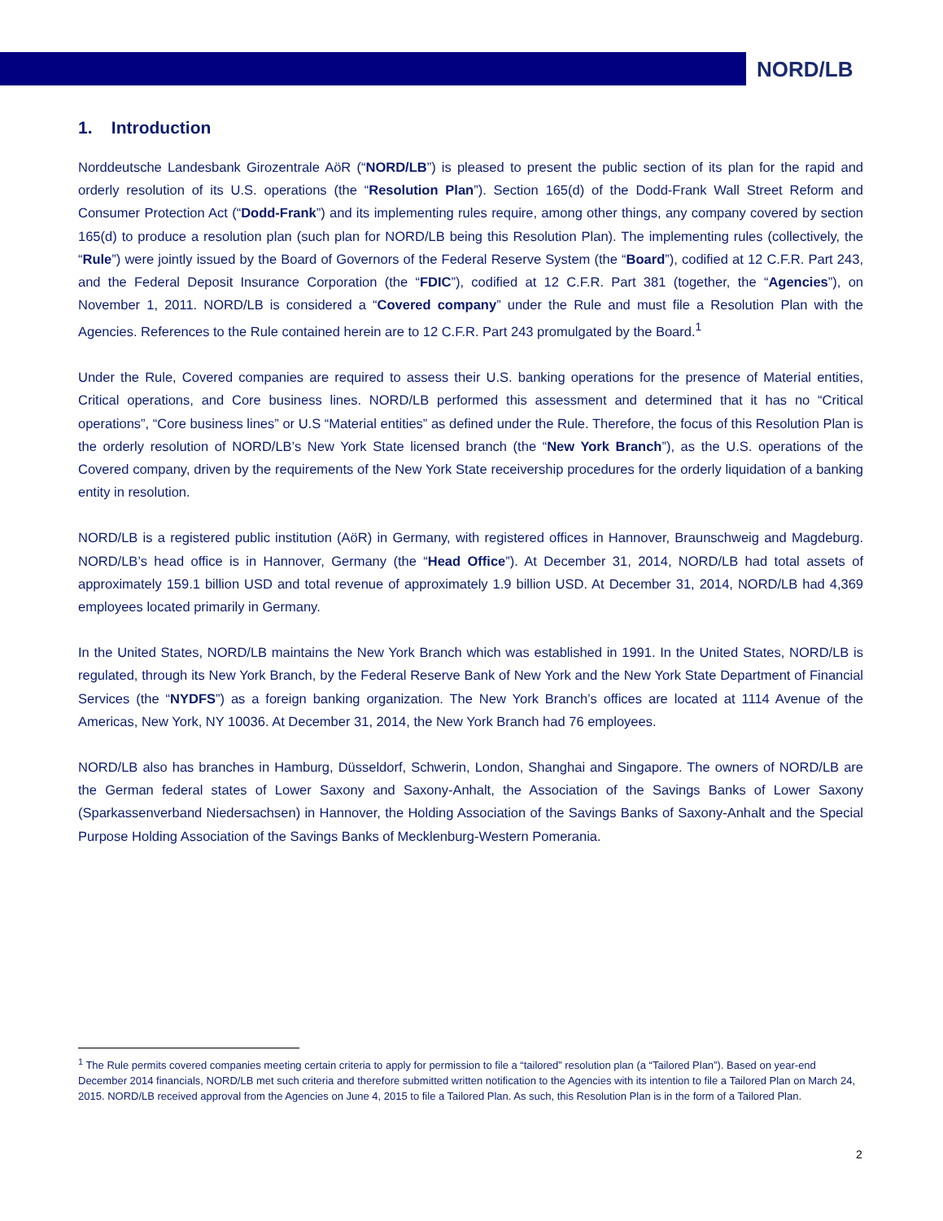NORD/LB
1. Introduction
Norddeutsche Landesbank Girozentrale AöR (“NORD/LB”) is pleased to present the public section of its plan for the rapid and orderly resolution of its U.S. operations (the “Resolution Plan”). Section 165(d) of the Dodd-Frank Wall Street Reform and Consumer Protection Act (“Dodd-Frank”) and its implementing rules require, among other things, any company covered by section 165(d) to produce a resolution plan (such plan for NORD/LB being this Resolution Plan). The implementing rules (collectively, the “Rule”) were jointly issued by the Board of Governors of the Federal Reserve System (the “Board”), codified at 12 C.F.R. Part 243, and the Federal Deposit Insurance Corporation (the “FDIC”), codified at 12 C.F.R. Part 381 (together, the “Agencies”), on November 1, 2011. NORD/LB is considered a “Covered company” under the Rule and must file a Resolution Plan with the Agencies. References to the Rule contained herein are to 12 C.F.R. Part 243 promulgated by the Board.<sup>1</sup>
Under the Rule, Covered companies are required to assess their U.S. banking operations for the presence of Material entities, Critical operations, and Core business lines. NORD/LB performed this assessment and determined that it has no “Critical operations”, “Core business lines” or U.S “Material entities” as defined under the Rule. Therefore, the focus of this Resolution Plan is the orderly resolution of NORD/LB’s New York State licensed branch (the “New York Branch”), as the U.S. operations of the Covered company, driven by the requirements of the New York State receivership procedures for the orderly liquidation of a banking entity in resolution.
NORD/LB is a registered public institution (AöR) in Germany, with registered offices in Hannover, Braunschweig and Magdeburg. NORD/LB’s head office is in Hannover, Germany (the “Head Office”). At December 31, 2014, NORD/LB had total assets of approximately 159.1 billion USD and total revenue of approximately 1.9 billion USD. At December 31, 2014, NORD/LB had 4,369 employees located primarily in Germany.
In the United States, NORD/LB maintains the New York Branch which was established in 1991. In the United States, NORD/LB is regulated, through its New York Branch, by the Federal Reserve Bank of New York and the New York State Department of Financial Services (the “NYDFS”) as a foreign banking organization. The New York Branch’s offices are located at 1114 Avenue of the Americas, New York, NY 10036. At December 31, 2014, the New York Branch had 76 employees.
NORD/LB also has branches in Hamburg, Düsseldorf, Schwerin, London, Shanghai and Singapore. The owners of NORD/LB are the German federal states of Lower Saxony and Saxony-Anhalt, the Association of the Savings Banks of Lower Saxony (Sparkassenverband Niedersachsen) in Hannover, the Holding Association of the Savings Banks of Saxony-Anhalt and the Special Purpose Holding Association of the Savings Banks of Mecklenburg-Western Pomerania.
<sup>1</sup> The Rule permits covered companies meeting certain criteria to apply for permission to file a “tailored” resolution plan (a “Tailored Plan”). Based on year-end December 2014 financials, NORD/LB met such criteria and therefore submitted written notification to the Agencies with its intention to file a Tailored Plan on March 24, 2015. NORD/LB received approval from the Agencies on June 4, 2015 to file a Tailored Plan. As such, this Resolution Plan is in the form of a Tailored Plan.
2